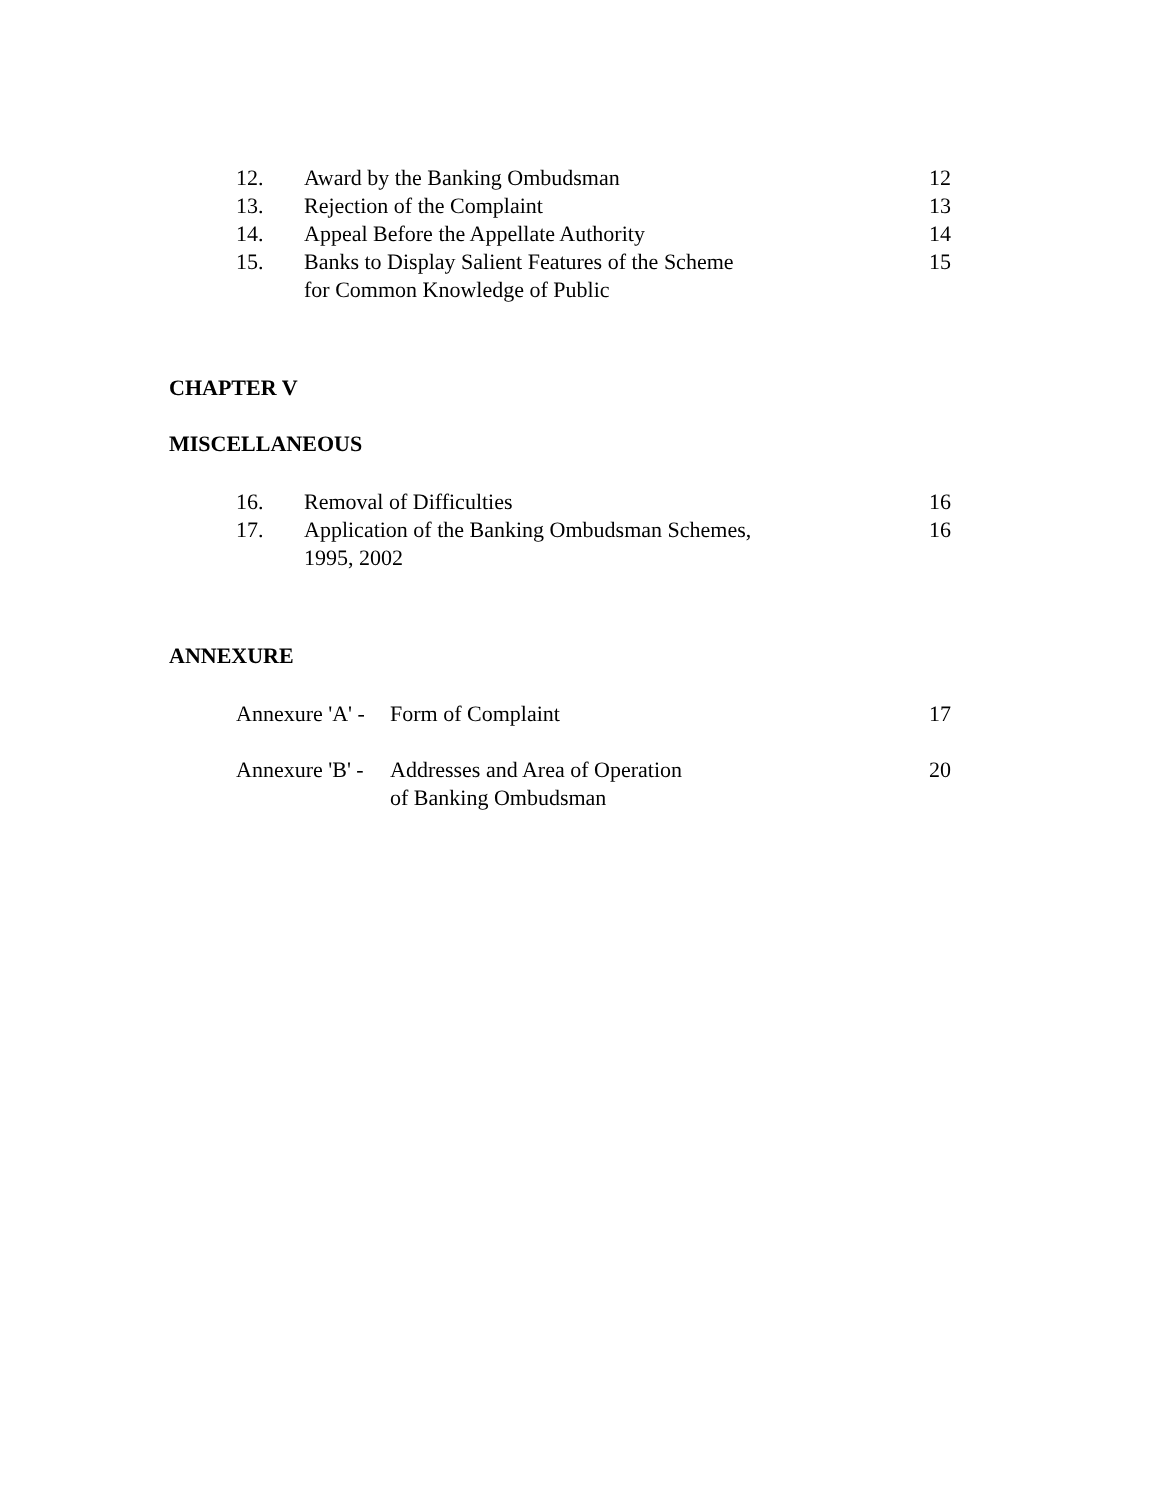| 12. | Award by the Banking Ombudsman | 12 |
| 13. | Rejection of the Complaint | 13 |
| 14. | Appeal Before the Appellate Authority | 14 |
| 15. | Banks to Display Salient Features of the Scheme for Common Knowledge of Public | 15 |
CHAPTER V
MISCELLANEOUS
| 16. | Removal of Difficulties | 16 |
| 17. | Application of the Banking Ombudsman Schemes, 1995, 2002 | 16 |
ANNEXURE
| Annexure 'A' - | Form of Complaint | 17 |
| Annexure 'B' - | Addresses and Area of Operation of Banking Ombudsman | 20 |